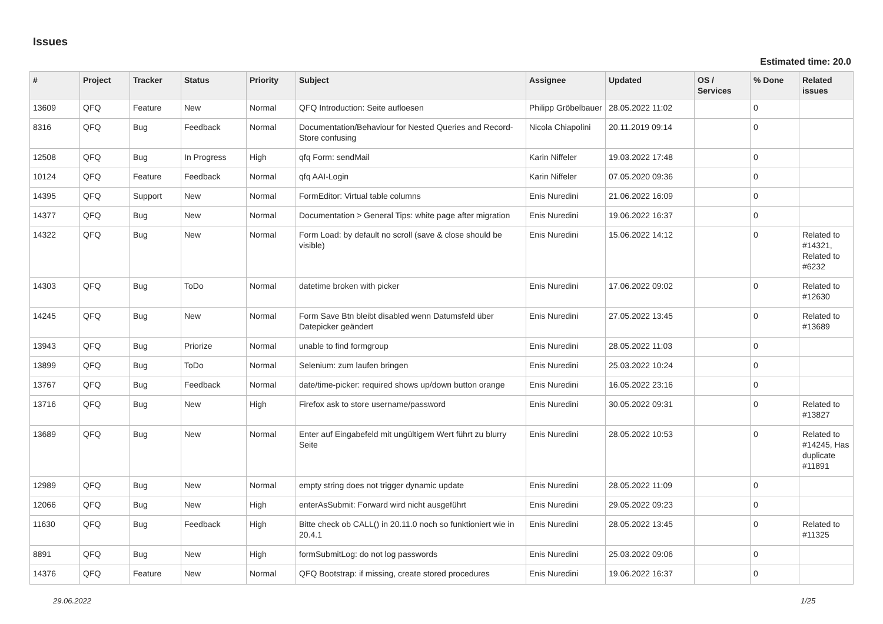Issues
Estimated time: 20.0
| # | Project | Tracker | Status | Priority | Subject | Assignee | Updated | OS / Services | % Done | Related issues |
| --- | --- | --- | --- | --- | --- | --- | --- | --- | --- | --- |
| 13609 | QFQ | Feature | New | Normal | QFQ Introduction: Seite aufloesen | Philipp Gröbelbauer | 28.05.2022 11:02 | | 0 | |
| 8316 | QFQ | Bug | Feedback | Normal | Documentation/Behaviour for Nested Queries and Record-Store confusing | Nicola Chiapolini | 20.11.2019 09:14 | | 0 | |
| 12508 | QFQ | Bug | In Progress | High | qfq Form: sendMail | Karin Niffeler | 19.03.2022 17:48 | | 0 | |
| 10124 | QFQ | Feature | Feedback | Normal | qfq AAI-Login | Karin Niffeler | 07.05.2020 09:36 | | 0 | |
| 14395 | QFQ | Support | New | Normal | FormEditor: Virtual table columns | Enis Nuredini | 21.06.2022 16:09 | | 0 | |
| 14377 | QFQ | Bug | New | Normal | Documentation > General Tips: white page after migration | Enis Nuredini | 19.06.2022 16:37 | | 0 | |
| 14322 | QFQ | Bug | New | Normal | Form Load: by default no scroll (save & close should be visible) | Enis Nuredini | 15.06.2022 14:12 | | 0 | Related to #14321, Related to #6232 |
| 14303 | QFQ | Bug | ToDo | Normal | datetime broken with picker | Enis Nuredini | 17.06.2022 09:02 | | 0 | Related to #12630 |
| 14245 | QFQ | Bug | New | Normal | Form Save Btn bleibt disabled wenn Datumsfeld über Datepicker geändert | Enis Nuredini | 27.05.2022 13:45 | | 0 | Related to #13689 |
| 13943 | QFQ | Bug | Priorize | Normal | unable to find formgroup | Enis Nuredini | 28.05.2022 11:03 | | 0 | |
| 13899 | QFQ | Bug | ToDo | Normal | Selenium: zum laufen bringen | Enis Nuredini | 25.03.2022 10:24 | | 0 | |
| 13767 | QFQ | Bug | Feedback | Normal | date/time-picker: required shows up/down button orange | Enis Nuredini | 16.05.2022 23:16 | | 0 | |
| 13716 | QFQ | Bug | New | High | Firefox ask to store username/password | Enis Nuredini | 30.05.2022 09:31 | | 0 | Related to #13827 |
| 13689 | QFQ | Bug | New | Normal | Enter auf Eingabefeld mit ungültigem Wert führt zu blurry Seite | Enis Nuredini | 28.05.2022 10:53 | | 0 | Related to #14245, Has duplicate #11891 |
| 12989 | QFQ | Bug | New | Normal | empty string does not trigger dynamic update | Enis Nuredini | 28.05.2022 11:09 | | 0 | |
| 12066 | QFQ | Bug | New | High | enterAsSubmit: Forward wird nicht ausgeführt | Enis Nuredini | 29.05.2022 09:23 | | 0 | |
| 11630 | QFQ | Bug | Feedback | High | Bitte check ob CALL() in 20.11.0 noch so funktioniert wie in 20.4.1 | Enis Nuredini | 28.05.2022 13:45 | | 0 | Related to #11325 |
| 8891 | QFQ | Bug | New | High | formSubmitLog: do not log passwords | Enis Nuredini | 25.03.2022 09:06 | | 0 | |
| 14376 | QFQ | Feature | New | Normal | QFQ Bootstrap: if missing, create stored procedures | Enis Nuredini | 19.06.2022 16:37 | | 0 | |
29.06.2022 1/25